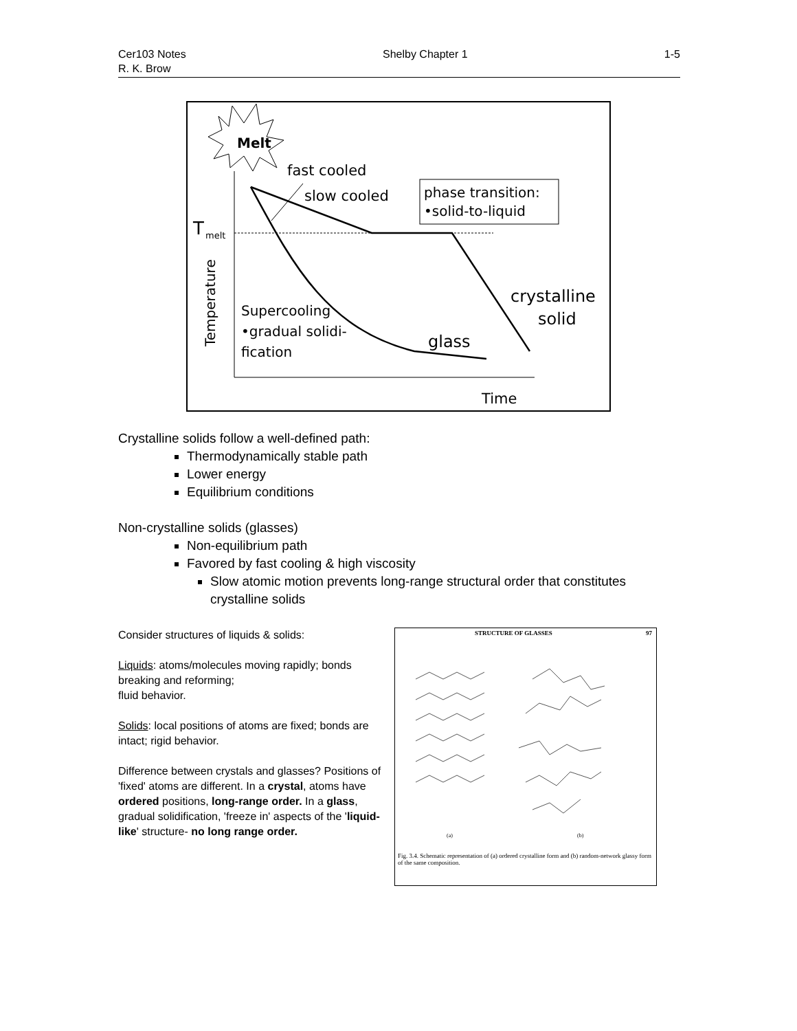Cer103 Notes
R. K. Brow
Shelby Chapter 1 1-5
Melt
fast cooled
slow cooled
phase transition:
•solid-to-liquid
T
melt
Temperature
crystalline
solid
Supercooling
•gradual solidi-
fication
glass
Time
Crystalline solids follow a well-defined path:
Thermodynamically stable path
Lower energy
Equilibrium conditions
Non-crystalline solids (glasses)
Non-equilibrium path
Favored by fast cooling & high viscosity
Slow atomic motion prevents long-range structural order that constitutes crystalline solids
Consider structures of liquids & solids:
Liquids: atoms/molecules moving rapidly; bonds breaking and reforming;
fluid behavior.
Solids: local positions of atoms are fixed; bonds are intact; rigid behavior.
Difference between crystals and glasses? Positions of 'fixed' atoms are different. In a crystal, atoms have ordered positions, long-range order. In a glass, gradual solidification, 'freeze in' aspects of the 'liquid-like' structure- no long range order.
STRUCTURE OF GLASSES 97
(a)
(b)
Fig. 3.4. Schematic representation of (a) ordered crystalline form and (b) random-network glassy form of the same composition.